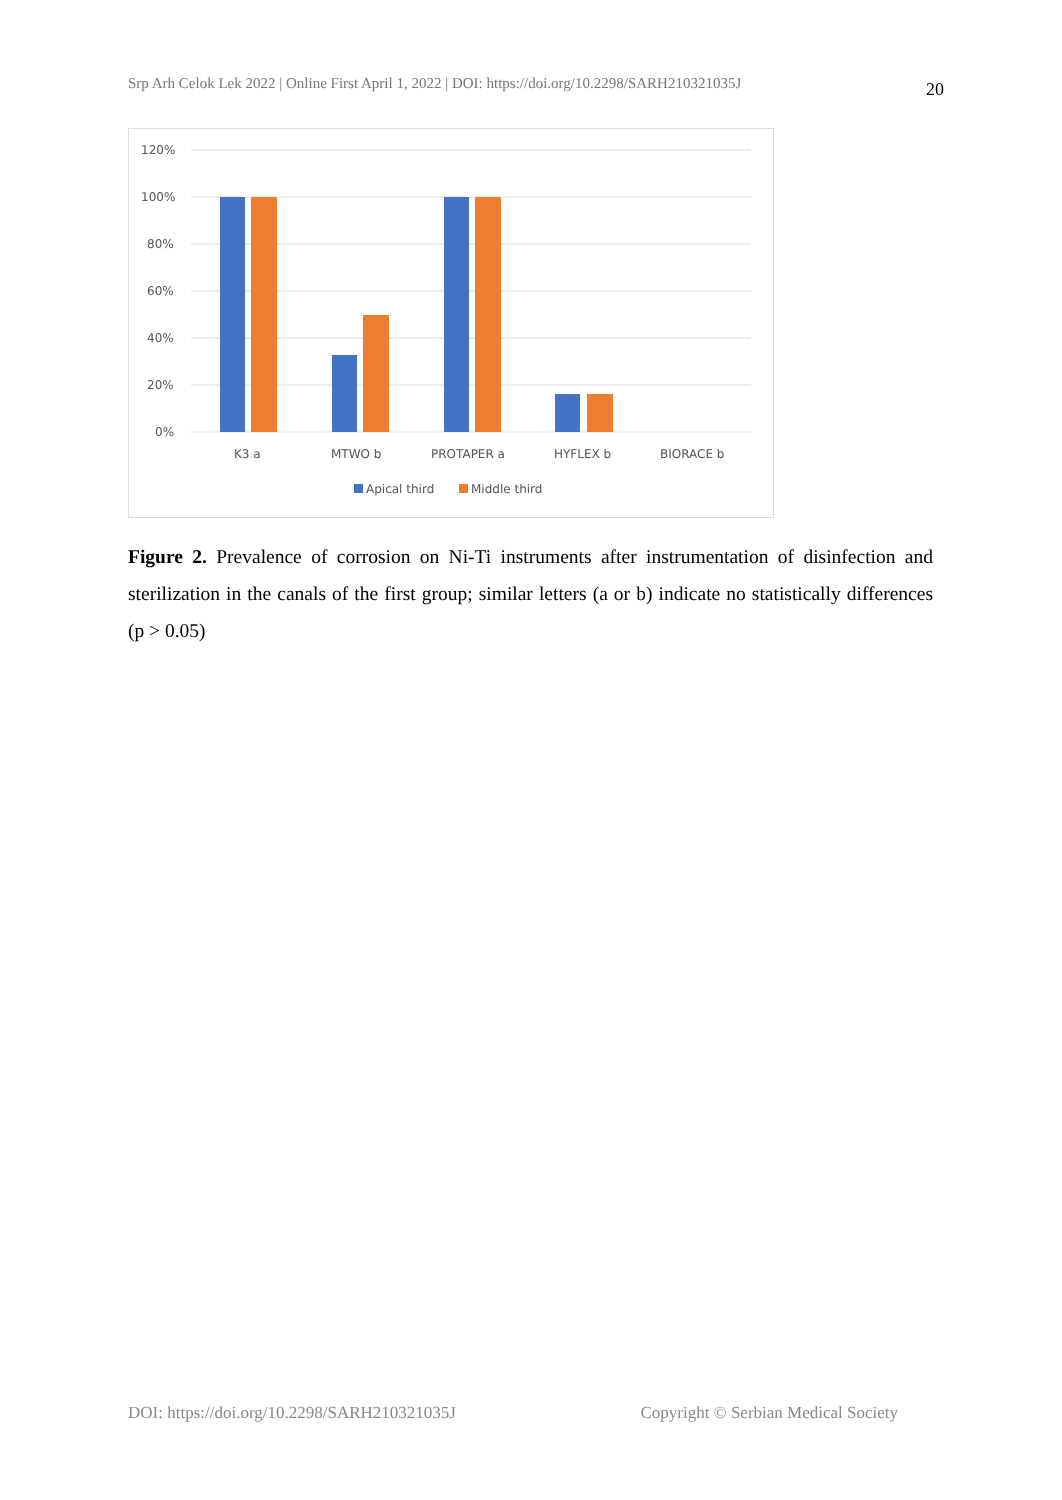Srp Arh Celok Lek 2022 | Online First April 1, 2022 | DOI: https://doi.org/10.2298/SARH210321035J 20
120%
100%
80%
60%
40%
20%
0%
K3 a
MTWO b
PROTAPER a
HYFLEX b
BIORACE b
Apical third
Middle third
Figure 2. Prevalence of corrosion on Ni-Ti instruments after instrumentation of disinfection and sterilization in the canals of the first group; similar letters (a or b) indicate no statistically differences (p > 0.05)
DOI: https://doi.org/10.2298/SARH210321035J Copyright © Serbian Medical Society